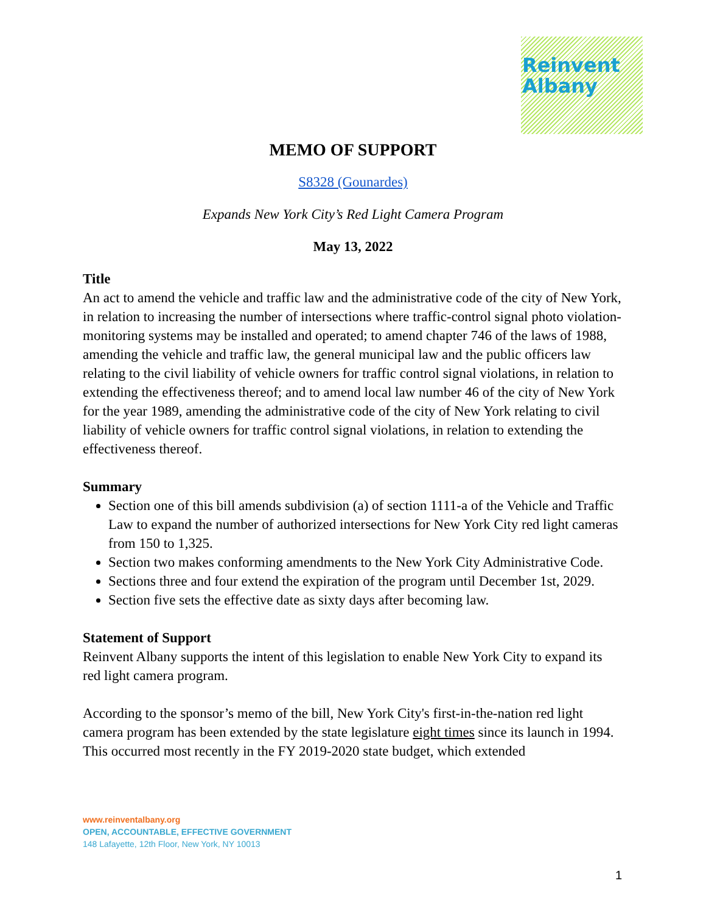Reinvent
Albany
MEMO OF SUPPORT
S8328 (Gounardes)
Expands New York City’s Red Light Camera Program
May 13, 2022
Title
An act to amend the vehicle and traffic law and the administrative code of the city of New York, in relation to increasing the number of intersections where traffic-control signal photo violation-monitoring systems may be installed and operated; to amend chapter 746 of the laws of 1988, amending the vehicle and traffic law, the general municipal law and the public officers law relating to the civil liability of vehicle owners for traffic control signal violations, in relation to extending the effectiveness thereof; and to amend local law number 46 of the city of New York for the year 1989, amending the administrative code of the city of New York relating to civil liability of vehicle owners for traffic control signal violations, in relation to extending the effectiveness thereof.
Summary
Section one of this bill amends subdivision (a) of section 1111-a of the Vehicle and Traffic Law to expand the number of authorized intersections for New York City red light cameras from 150 to 1,325.
Section two makes conforming amendments to the New York City Administrative Code.
Sections three and four extend the expiration of the program until December 1st, 2029.
Section five sets the effective date as sixty days after becoming law.
Statement of Support
Reinvent Albany supports the intent of this legislation to enable New York City to expand its red light camera program.
According to the sponsor’s memo of the bill, New York City's first-in-the-nation red light camera program has been extended by the state legislature eight times since its launch in 1994. This occurred most recently in the FY 2019-2020 state budget, which extended
www.reinventalbany.org
OPEN, ACCOUNTABLE, EFFECTIVE GOVERNMENT
148 Lafayette, 12th Floor, New York, NY 10013
1